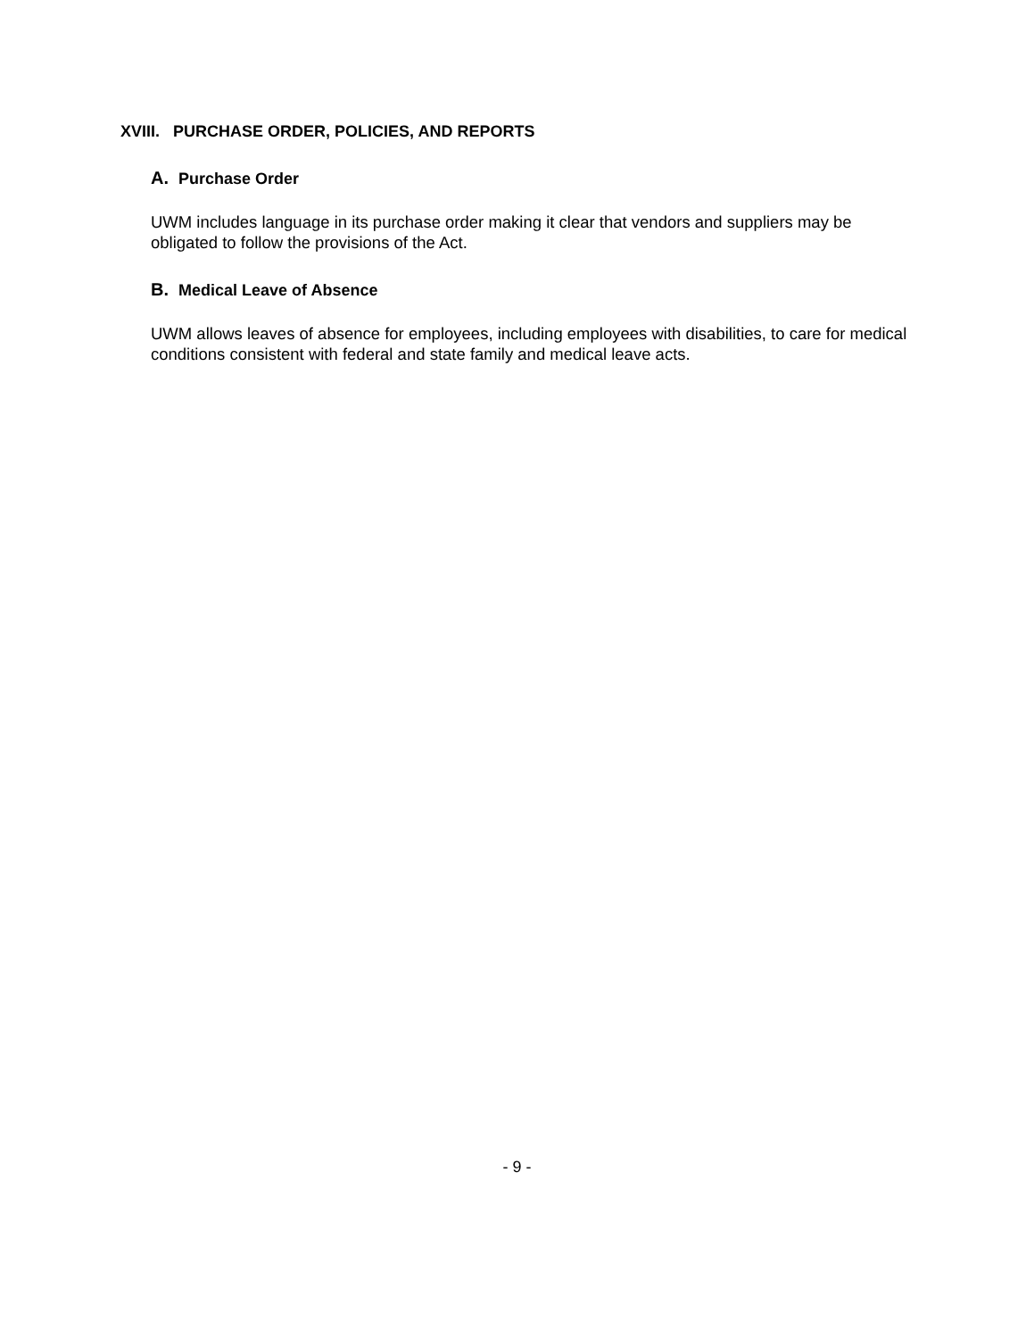XVIII. PURCHASE ORDER, POLICIES, AND REPORTS
A. Purchase Order
UWM includes language in its purchase order making it clear that vendors and suppliers may be obligated to follow the provisions of the Act.
B. Medical Leave of Absence
UWM allows leaves of absence for employees, including employees with disabilities, to care for medical conditions consistent with federal and state family and medical leave acts.
- 9 -